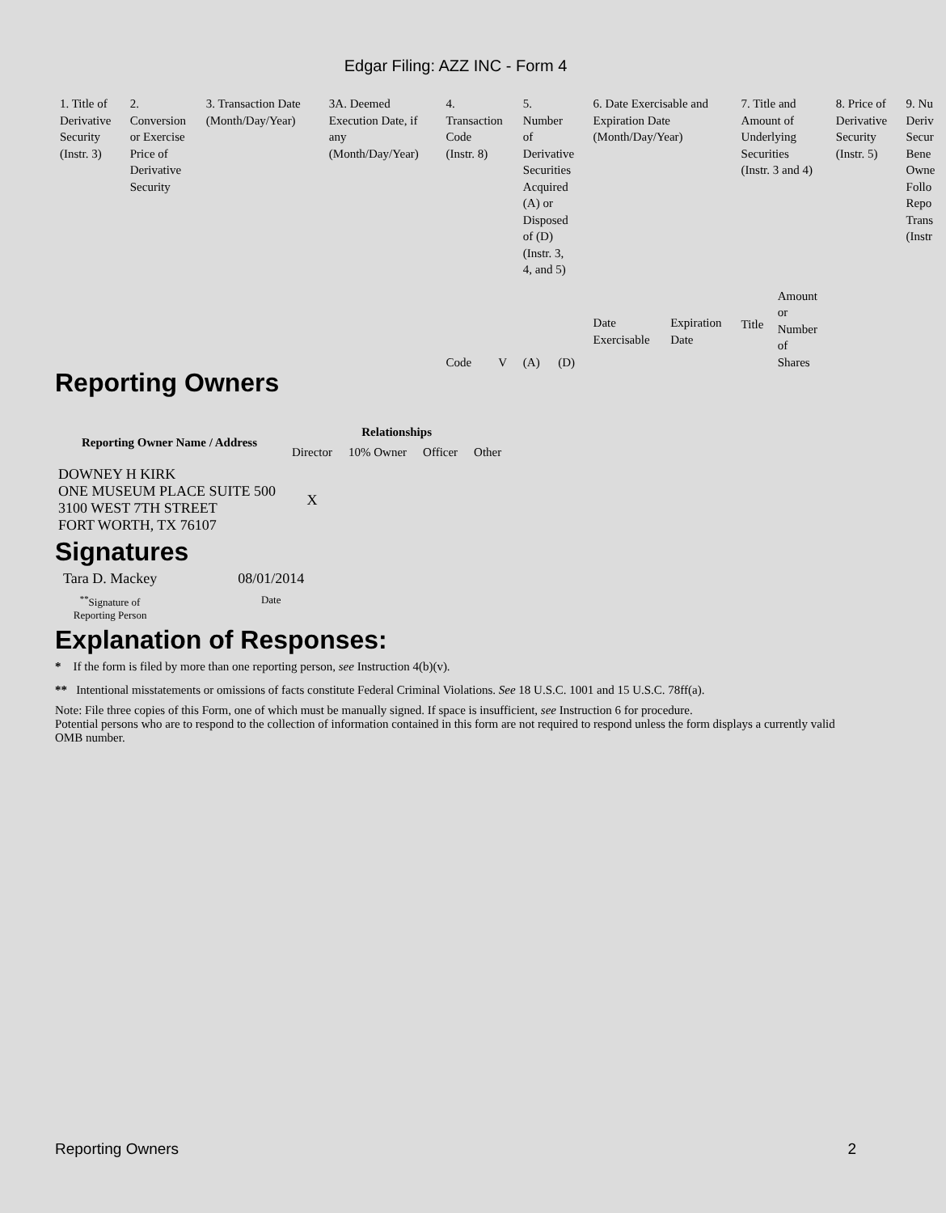Edgar Filing: AZZ INC - Form 4
| 1. Title of Derivative Security (Instr. 3) | 2. Conversion or Exercise Price of Derivative Security | 3. Transaction Date (Month/Day/Year) | 3A. Deemed Execution Date, if any (Month/Day/Year) | 4. Transaction Code (Instr. 8) | | 5. Number of Derivative Securities Acquired (A) or Disposed of (D) (Instr. 3, 4, and 5) | | 6. Date Exercisable and Expiration Date (Month/Day/Year) | | 7. Title and Amount of Underlying Securities (Instr. 3 and 4) | | 8. Price of Derivative Security (Instr. 5) | 9. Nu Deriv Secur Bene Owne Follo Repo Trans (Instr |
| | | | | Code | V | (A) | (D) | Date Exercisable | Expiration Date | Title | Amount or Number of Shares | | |
Reporting Owners
| Reporting Owner Name / Address | Relationships | | | |
| --- | --- | --- | --- | --- |
| | Director | 10% Owner | Officer | Other |
| DOWNEY H KIRK ONE MUSEUM PLACE SUITE 500 3100 WEST 7TH STREET FORT WORTH, TX 76107 | X | | | |
Signatures
| Tara D. Mackey | 08/01/2014 |
| <sup>**</sup> Signature of Reporting Person | Date |
Explanation of Responses:
* If the form is filed by more than one reporting person, see Instruction 4(b)(v).
** Intentional misstatements or omissions of facts constitute Federal Criminal Violations. See 18 U.S.C. 1001 and 15 U.S.C. 78ff(a).
Note: File three copies of this Form, one of which must be manually signed. If space is insufficient, see Instruction 6 for procedure.
Potential persons who are to respond to the collection of information contained in this form are not required to respond unless the form displays a currently valid OMB number.
Reporting Owners 2